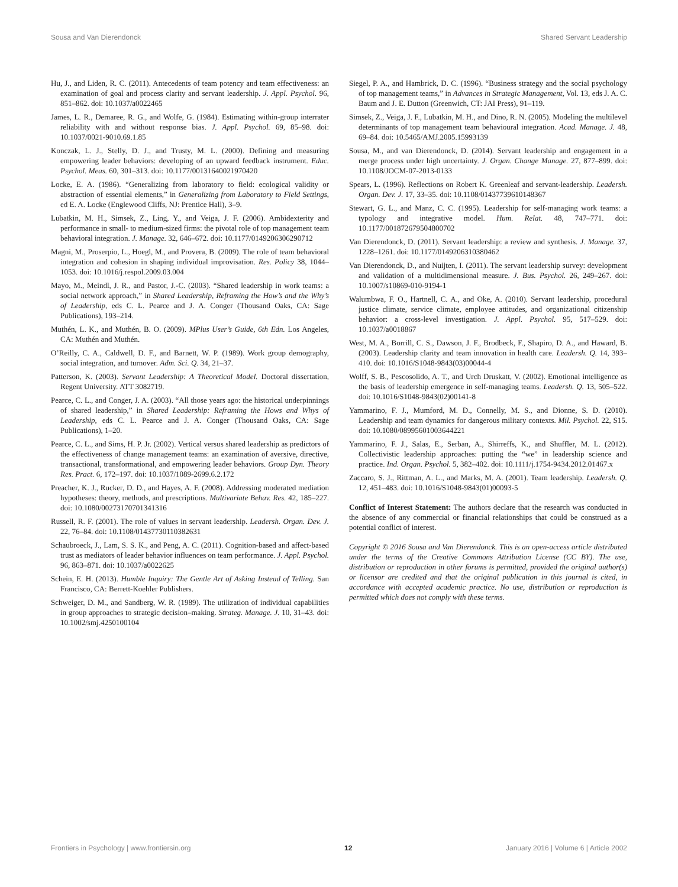Sousa and Van Dierendonck Shared Servant Leadership
Hu, J., and Liden, R. C. (2011). Antecedents of team potency and team effectiveness: an examination of goal and process clarity and servant leadership. J. Appl. Psychol. 96, 851–862. doi: 10.1037/a0022465
James, L. R., Demaree, R. G., and Wolfe, G. (1984). Estimating within-group interrater reliability with and without response bias. J. Appl. Psychol. 69, 85–98. doi: 10.1037/0021-9010.69.1.85
Konczak, L. J., Stelly, D. J., and Trusty, M. L. (2000). Defining and measuring empowering leader behaviors: developing of an upward feedback instrument. Educ. Psychol. Meas. 60, 301–313. doi: 10.1177/00131640021970420
Locke, E. A. (1986). “Generalizing from laboratory to field: ecological validity or abstraction of essential elements,” in Generalizing from Laboratory to Field Settings, ed E. A. Locke (Englewood Cliffs, NJ: Prentice Hall), 3–9.
Lubatkin, M. H., Simsek, Z., Ling, Y., and Veiga, J. F. (2006). Ambidexterity and performance in small- to medium-sized firms: the pivotal role of top management team behavioral integration. J. Manage. 32, 646–672. doi: 10.1177/0149206306290712
Magni, M., Proserpio, L., Hoegl, M., and Provera, B. (2009). The role of team behavioral integration and cohesion in shaping individual improvisation. Res. Policy 38, 1044–1053. doi: 10.1016/j.respol.2009.03.004
Mayo, M., Meindl, J. R., and Pastor, J.-C. (2003). “Shared leadership in work teams: a social network approach,” in Shared Leadership, Reframing the How’s and the Why’s of Leadership, eds C. L. Pearce and J. A. Conger (Thousand Oaks, CA: Sage Publications), 193–214.
Muthén, L. K., and Muthén, B. O. (2009). MPlus User’s Guide, 6th Edn. Los Angeles, CA: Muthén and Muthén.
O’Reilly, C. A., Caldwell, D. F., and Barnett, W. P. (1989). Work group demography, social integration, and turnover. Adm. Sci. Q. 34, 21–37.
Patterson, K. (2003). Servant Leadership: A Theoretical Model. Doctoral dissertation, Regent University. ATT 3082719.
Pearce, C. L., and Conger, J. A. (2003). “All those years ago: the historical underpinnings of shared leadership,” in Shared Leadership: Reframing the Hows and Whys of Leadership, eds C. L. Pearce and J. A. Conger (Thousand Oaks, CA: Sage Publications), 1–20.
Pearce, C. L., and Sims, H. P. Jr. (2002). Vertical versus shared leadership as predictors of the effectiveness of change management teams: an examination of aversive, directive, transactional, transformational, and empowering leader behaviors. Group Dyn. Theory Res. Pract. 6, 172–197. doi: 10.1037/1089-2699.6.2.172
Preacher, K. J., Rucker, D. D., and Hayes, A. F. (2008). Addressing moderated mediation hypotheses: theory, methods, and prescriptions. Multivariate Behav. Res. 42, 185–227. doi: 10.1080/00273170701341316
Russell, R. F. (2001). The role of values in servant leadership. Leadersh. Organ. Dev. J. 22, 76–84. doi: 10.1108/01437730110382631
Schaubroeck, J., Lam, S. S. K., and Peng, A. C. (2011). Cognition-based and affect-based trust as mediators of leader behavior influences on team performance. J. Appl. Psychol. 96, 863–871. doi: 10.1037/a0022625
Schein, E. H. (2013). Humble Inquiry: The Gentle Art of Asking Instead of Telling. San Francisco, CA: Berrett-Koehler Publishers.
Schweiger, D. M., and Sandberg, W. R. (1989). The utilization of individual capabilities in group approaches to strategic decision–making. Strateg. Manage. J. 10, 31–43. doi: 10.1002/smj.4250100104
Siegel, P. A., and Hambrick, D. C. (1996). “Business strategy and the social psychology of top management teams,” in Advances in Strategic Management, Vol. 13, eds J. A. C. Baum and J. E. Dutton (Greenwich, CT: JAI Press), 91–119.
Simsek, Z., Veiga, J. F., Lubatkin, M. H., and Dino, R. N. (2005). Modeling the multilevel determinants of top management team behavioural integration. Acad. Manage. J. 48, 69–84. doi: 10.5465/AMJ.2005.15993139
Sousa, M., and van Dierendonck, D. (2014). Servant leadership and engagement in a merge process under high uncertainty. J. Organ. Change Manage. 27, 877–899. doi: 10.1108/JOCM-07-2013-0133
Spears, L. (1996). Reflections on Robert K. Greenleaf and servant-leadership. Leadersh. Organ. Dev. J. 17, 33–35. doi: 10.1108/01437739610148367
Stewart, G. L., and Manz, C. C. (1995). Leadership for self-managing work teams: a typology and integrative model. Hum. Relat. 48, 747–771. doi: 10.1177/001872679504800702
Van Dierendonck, D. (2011). Servant leadership: a review and synthesis. J. Manage. 37, 1228–1261. doi: 10.1177/0149206310380462
Van Dierendonck, D., and Nuijten, I. (2011). The servant leadership survey: development and validation of a multidimensional measure. J. Bus. Psychol. 26, 249–267. doi: 10.1007/s10869-010-9194-1
Walumbwa, F. O., Hartnell, C. A., and Oke, A. (2010). Servant leadership, procedural justice climate, service climate, employee attitudes, and organizational citizenship behavior: a cross-level investigation. J. Appl. Psychol. 95, 517–529. doi: 10.1037/a0018867
West, M. A., Borrill, C. S., Dawson, J. F., Brodbeck, F., Shapiro, D. A., and Haward, B. (2003). Leadership clarity and team innovation in health care. Leadersh. Q. 14, 393–410. doi: 10.1016/S1048-9843(03)00044-4
Wolff, S. B., Pescosolido, A. T., and Urch Druskatt, V. (2002). Emotional intelligence as the basis of leadership emergence in self-managing teams. Leadersh. Q. 13, 505–522. doi: 10.1016/S1048-9843(02)00141-8
Yammarino, F. J., Mumford, M. D., Connelly, M. S., and Dionne, S. D. (2010). Leadership and team dynamics for dangerous military contexts. Mil. Psychol. 22, S15. doi: 10.1080/08995601003644221
Yammarino, F. J., Salas, E., Serban, A., Shirreffs, K., and Shuffler, M. L. (2012). Collectivistic leadership approaches: putting the “we” in leadership science and practice. Ind. Organ. Psychol. 5, 382–402. doi: 10.1111/j.1754-9434.2012.01467.x
Zaccaro, S. J., Rittman, A. L., and Marks, M. A. (2001). Team leadership. Leadersh. Q. 12, 451–483. doi: 10.1016/S1048-9843(01)00093-5
Conflict of Interest Statement: The authors declare that the research was conducted in the absence of any commercial or financial relationships that could be construed as a potential conflict of interest.
Copyright © 2016 Sousa and Van Dierendonck. This is an open-access article distributed under the terms of the Creative Commons Attribution License (CC BY). The use, distribution or reproduction in other forums is permitted, provided the original author(s) or licensor are credited and that the original publication in this journal is cited, in accordance with accepted academic practice. No use, distribution or reproduction is permitted which does not comply with these terms.
Frontiers in Psychology | www.frontiersin.org 12 January 2016 | Volume 6 | Article 2002